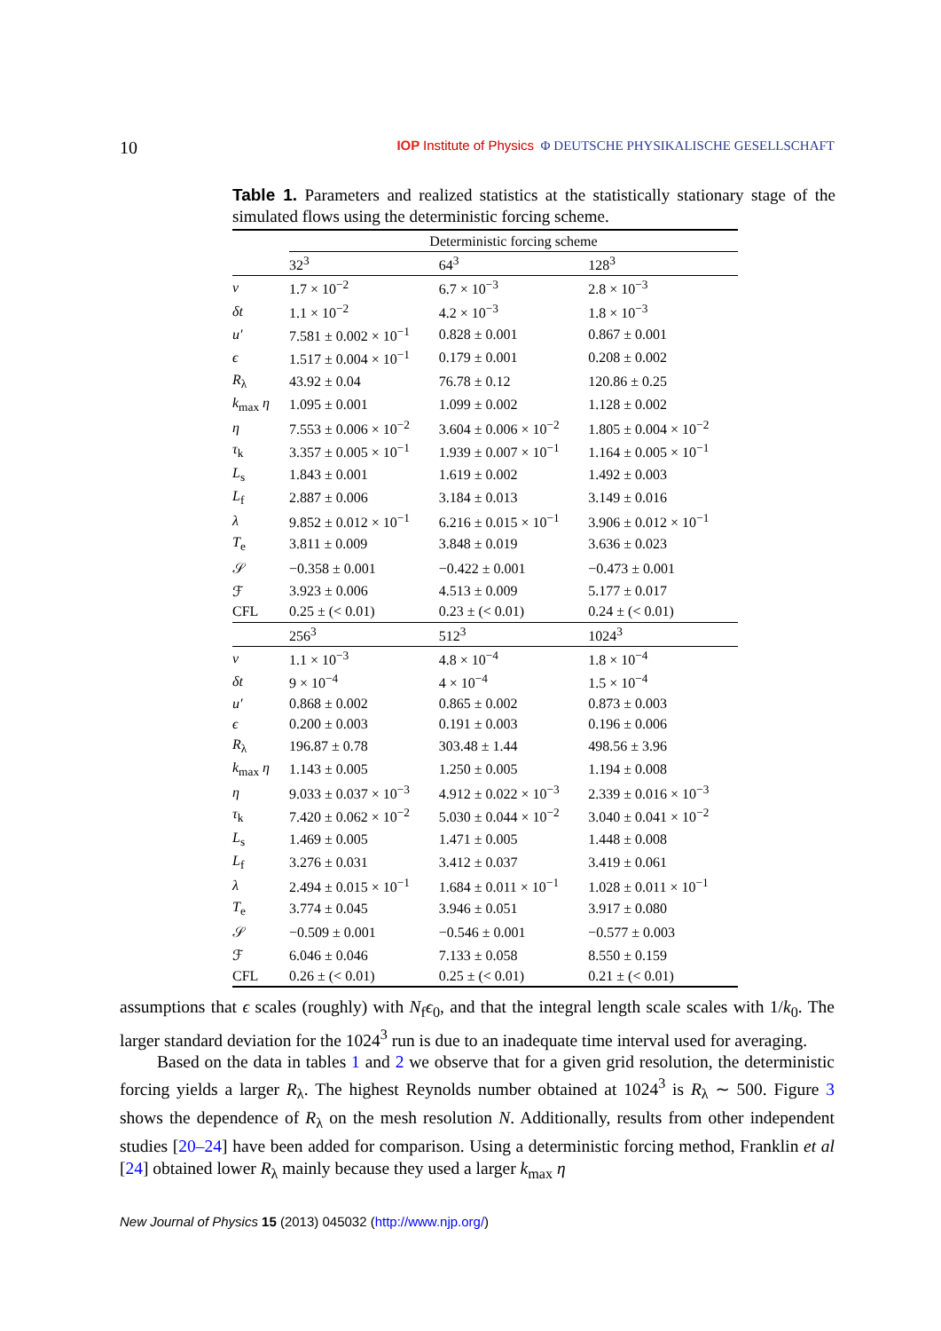10 IOP Institute of Physics Φ DEUTSCHE PHYSIKALISCHE GESELLSCHAFT
Table 1. Parameters and realized statistics at the statistically stationary stage of the simulated flows using the deterministic forcing scheme.
| | Deterministic forcing scheme | | |
| | 32<sup>3</sup> | 64<sup>3</sup> | 128<sup>3</sup> |
| ν | 1.7 × 10<sup>−2</sup> | 6.7 × 10<sup>−3</sup> | 2.8 × 10<sup>−3</sup> |
| δt | 1.1 × 10<sup>−2</sup> | 4.2 × 10<sup>−3</sup> | 1.8 × 10<sup>−3</sup> |
| u′ | 7.581 ± 0.002 × 10<sup>−1</sup> | 0.828 ± 0.001 | 0.867 ± 0.001 |
| ϵ | 1.517 ± 0.004 × 10<sup>−1</sup> | 0.179 ± 0.001 | 0.208 ± 0.002 |
| R<sub>λ</sub> | 43.92 ± 0.04 | 76.78 ± 0.12 | 120.86 ± 0.25 |
| k<sub>max</sub> η | 1.095 ± 0.001 | 1.099 ± 0.002 | 1.128 ± 0.002 |
| η | 7.553 ± 0.006 × 10<sup>−2</sup> | 3.604 ± 0.006 × 10<sup>−2</sup> | 1.805 ± 0.004 × 10<sup>−2</sup> |
| τ<sub>k</sub> | 3.357 ± 0.005 × 10<sup>−1</sup> | 1.939 ± 0.007 × 10<sup>−1</sup> | 1.164 ± 0.005 × 10<sup>−1</sup> |
| L<sub>s</sub> | 1.843 ± 0.001 | 1.619 ± 0.002 | 1.492 ± 0.003 |
| L<sub>f</sub> | 2.887 ± 0.006 | 3.184 ± 0.013 | 3.149 ± 0.016 |
| λ | 9.852 ± 0.012 × 10<sup>−1</sup> | 6.216 ± 0.015 × 10<sup>−1</sup> | 3.906 ± 0.012 × 10<sup>−1</sup> |
| T<sub>e</sub> | 3.811 ± 0.009 | 3.848 ± 0.019 | 3.636 ± 0.023 |
| 𝒮 | −0.358 ± 0.001 | −0.422 ± 0.001 | −0.473 ± 0.001 |
| ℱ | 3.923 ± 0.006 | 4.513 ± 0.009 | 5.177 ± 0.017 |
| CFL | 0.25 ± (< 0.01) | 0.23 ± (< 0.01) | 0.24 ± (< 0.01) |
| | 256<sup>3</sup> | 512<sup>3</sup> | 1024<sup>3</sup> |
| ν | 1.1 × 10<sup>−3</sup> | 4.8 × 10<sup>−4</sup> | 1.8 × 10<sup>−4</sup> |
| δt | 9 × 10<sup>−4</sup> | 4 × 10<sup>−4</sup> | 1.5 × 10<sup>−4</sup> |
| u′ | 0.868 ± 0.002 | 0.865 ± 0.002 | 0.873 ± 0.003 |
| ϵ | 0.200 ± 0.003 | 0.191 ± 0.003 | 0.196 ± 0.006 |
| R<sub>λ</sub> | 196.87 ± 0.78 | 303.48 ± 1.44 | 498.56 ± 3.96 |
| k<sub>max</sub> η | 1.143 ± 0.005 | 1.250 ± 0.005 | 1.194 ± 0.008 |
| η | 9.033 ± 0.037 × 10<sup>−3</sup> | 4.912 ± 0.022 × 10<sup>−3</sup> | 2.339 ± 0.016 × 10<sup>−3</sup> |
| τ<sub>k</sub> | 7.420 ± 0.062 × 10<sup>−2</sup> | 5.030 ± 0.044 × 10<sup>−2</sup> | 3.040 ± 0.041 × 10<sup>−2</sup> |
| L<sub>s</sub> | 1.469 ± 0.005 | 1.471 ± 0.005 | 1.448 ± 0.008 |
| L<sub>f</sub> | 3.276 ± 0.031 | 3.412 ± 0.037 | 3.419 ± 0.061 |
| λ | 2.494 ± 0.015 × 10<sup>−1</sup> | 1.684 ± 0.011 × 10<sup>−1</sup> | 1.028 ± 0.011 × 10<sup>−1</sup> |
| T<sub>e</sub> | 3.774 ± 0.045 | 3.946 ± 0.051 | 3.917 ± 0.080 |
| 𝒮 | −0.509 ± 0.001 | −0.546 ± 0.001 | −0.577 ± 0.003 |
| ℱ | 6.046 ± 0.046 | 7.133 ± 0.058 | 8.550 ± 0.159 |
| CFL | 0.26 ± (< 0.01) | 0.25 ± (< 0.01) | 0.21 ± (< 0.01) |
assumptions that ϵ scales (roughly) with N<sub>f</sub>ϵ<sub>0</sub>, and that the integral length scale scales with 1/k<sub>0</sub>. The larger standard deviation for the 1024<sup>3</sup> run is due to an inadequate time interval used for averaging.
Based on the data in tables 1 and 2 we observe that for a given grid resolution, the deterministic forcing yields a larger R<sub>λ</sub>. The highest Reynolds number obtained at 1024<sup>3</sup> is R<sub>λ</sub> ∼ 500. Figure 3 shows the dependence of R<sub>λ</sub> on the mesh resolution N. Additionally, results from other independent studies [20–24] have been added for comparison. Using a deterministic forcing method, Franklin et al [24] obtained lower R<sub>λ</sub> mainly because they used a larger k<sub>max</sub> η
New Journal of Physics 15 (2013) 045032 (http://www.njp.org/)